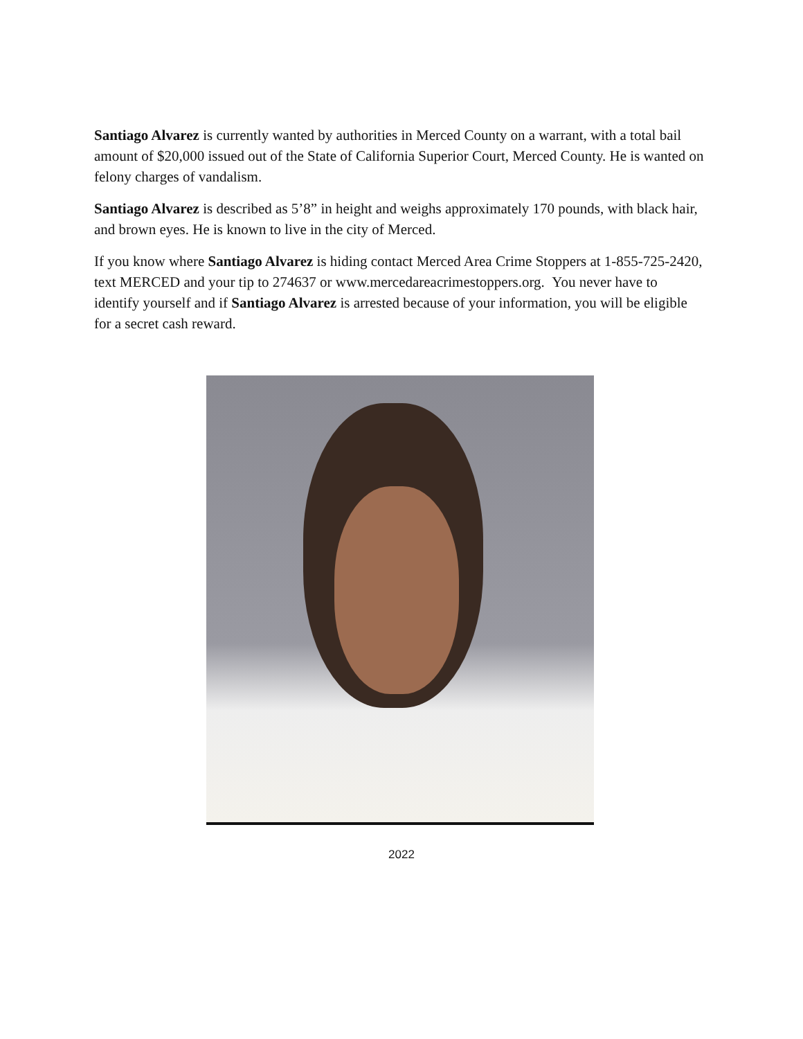Santiago Alvarez is currently wanted by authorities in Merced County on a warrant, with a total bail amount of $20,000 issued out of the State of California Superior Court, Merced County. He is wanted on felony charges of vandalism.
Santiago Alvarez is described as 5’8” in height and weighs approximately 170 pounds, with black hair, and brown eyes. He is known to live in the city of Merced.
If you know where Santiago Alvarez is hiding contact Merced Area Crime Stoppers at 1-855-725-2420, text MERCED and your tip to 274637 or www.mercedareacrimestoppers.org. You never have to identify yourself and if Santiago Alvarez is arrested because of your information, you will be eligible for a secret cash reward.
2022